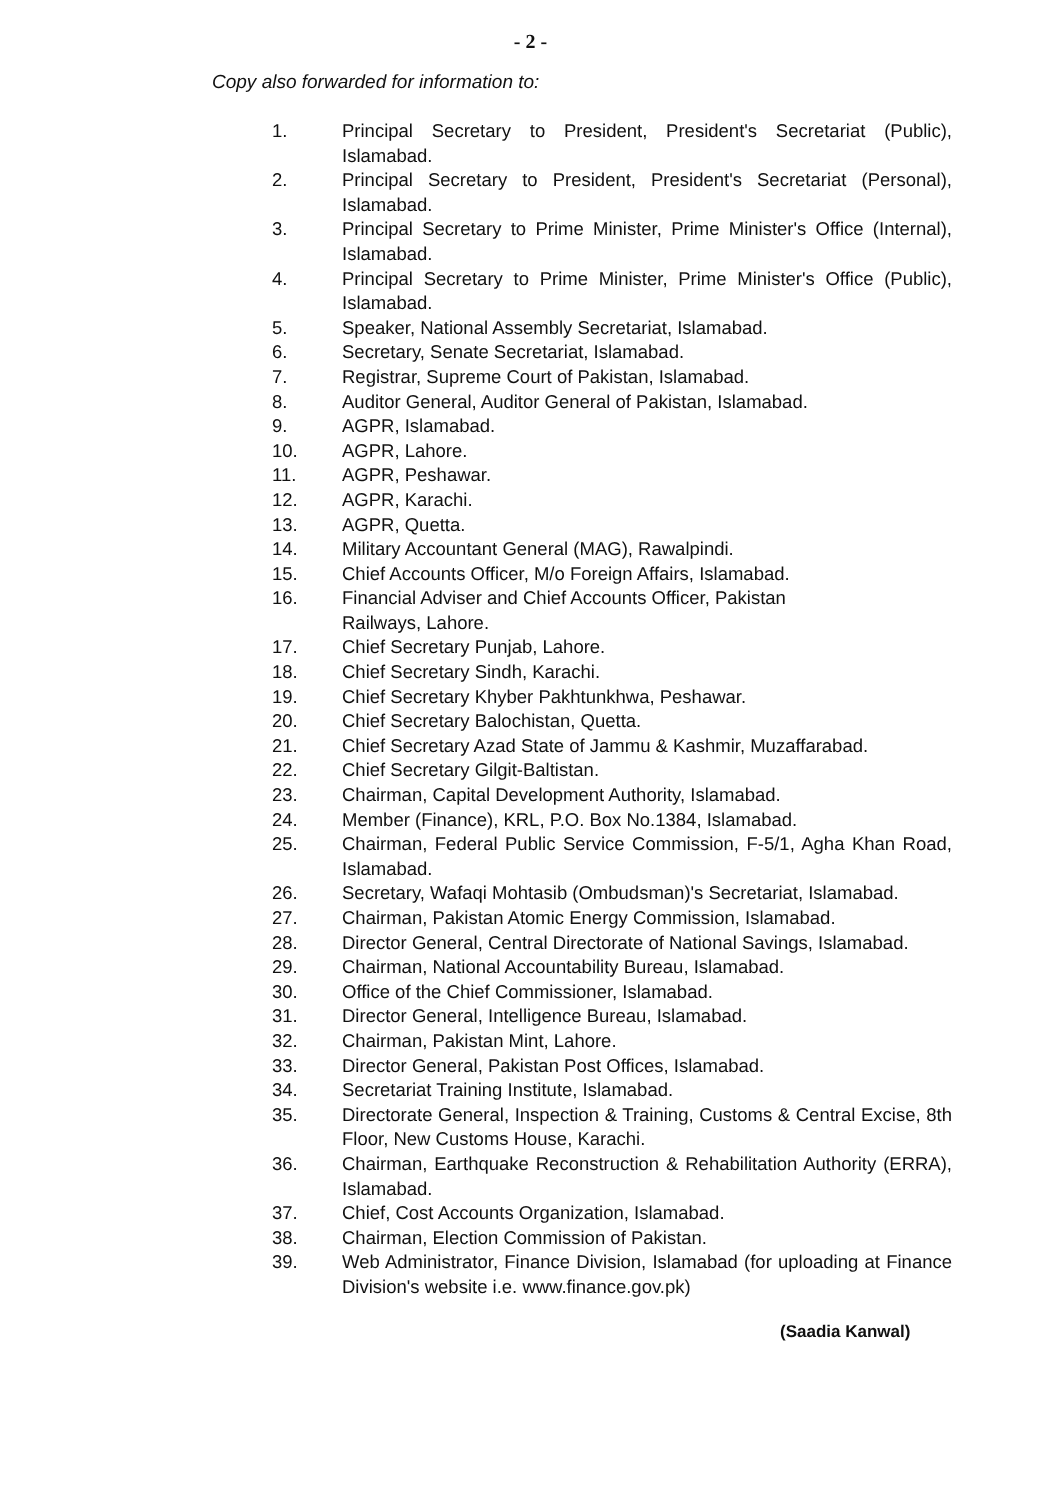- 2 -
Copy also forwarded for information to:
1. Principal Secretary to President, President's Secretariat (Public), Islamabad.
2. Principal Secretary to President, President's Secretariat (Personal), Islamabad.
3. Principal Secretary to Prime Minister, Prime Minister's Office (Internal), Islamabad.
4. Principal Secretary to Prime Minister, Prime Minister's Office (Public), Islamabad.
5. Speaker, National Assembly Secretariat, Islamabad.
6. Secretary, Senate Secretariat, Islamabad.
7. Registrar, Supreme Court of Pakistan, Islamabad.
8. Auditor General, Auditor General of Pakistan, Islamabad.
9. AGPR, Islamabad.
10. AGPR, Lahore.
11. AGPR, Peshawar.
12. AGPR, Karachi.
13. AGPR, Quetta.
14. Military Accountant General (MAG), Rawalpindi.
15. Chief Accounts Officer, M/o Foreign Affairs, Islamabad.
16. Financial Adviser and Chief Accounts Officer, Pakistan
Railways, Lahore.
17. Chief Secretary Punjab, Lahore.
18. Chief Secretary Sindh, Karachi.
19. Chief Secretary Khyber Pakhtunkhwa, Peshawar.
20. Chief Secretary Balochistan, Quetta.
21. Chief Secretary Azad State of Jammu & Kashmir, Muzaffarabad.
22. Chief Secretary Gilgit-Baltistan.
23. Chairman, Capital Development Authority, Islamabad.
24. Member (Finance), KRL, P.O. Box No.1384, Islamabad.
25. Chairman, Federal Public Service Commission, F-5/1, Agha Khan Road, Islamabad.
26. Secretary, Wafaqi Mohtasib (Ombudsman)'s Secretariat, Islamabad.
27. Chairman, Pakistan Atomic Energy Commission, Islamabad.
28. Director General, Central Directorate of National Savings, Islamabad.
29. Chairman, National Accountability Bureau, Islamabad.
30. Office of the Chief Commissioner, Islamabad.
31. Director General, Intelligence Bureau, Islamabad.
32. Chairman, Pakistan Mint, Lahore.
33. Director General, Pakistan Post Offices, Islamabad.
34. Secretariat Training Institute, Islamabad.
35. Directorate General, Inspection & Training, Customs & Central Excise, 8th Floor, New Customs House, Karachi.
36. Chairman, Earthquake Reconstruction & Rehabilitation Authority (ERRA), Islamabad.
37. Chief, Cost Accounts Organization, Islamabad.
38. Chairman, Election Commission of Pakistan.
39. Web Administrator, Finance Division, Islamabad (for uploading at Finance Division's website i.e. www.finance.gov.pk)
(Saadia Kanwal)